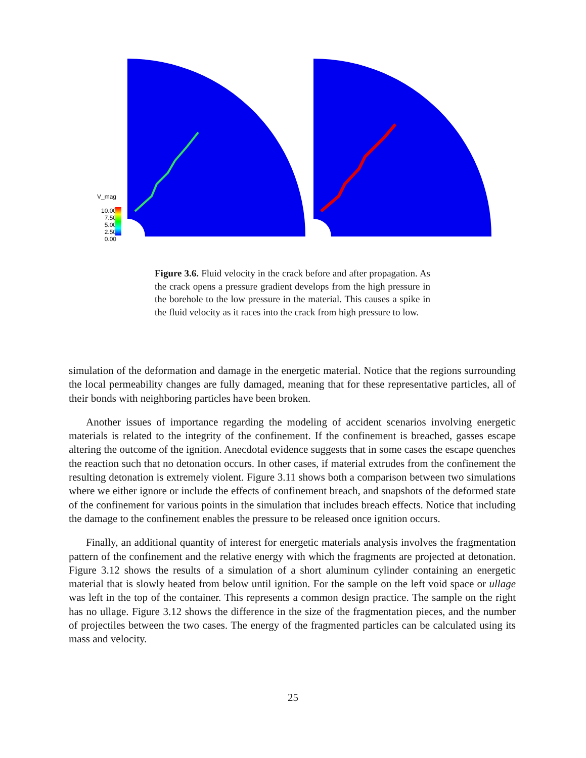V_mag
10.00
7.50
5.00
2.50
0.00
Figure 3.6. Fluid velocity in the crack before and after propagation. As the crack opens a pressure gradient develops from the high pressure in the borehole to the low pressure in the material. This causes a spike in the fluid velocity as it races into the crack from high pressure to low.
simulation of the deformation and damage in the energetic material. Notice that the regions surrounding the local permeability changes are fully damaged, meaning that for these representative particles, all of their bonds with neighboring particles have been broken.
Another issues of importance regarding the modeling of accident scenarios involving energetic materials is related to the integrity of the confinement. If the confinement is breached, gasses escape altering the outcome of the ignition. Anecdotal evidence suggests that in some cases the escape quenches the reaction such that no detonation occurs. In other cases, if material extrudes from the confinement the resulting detonation is extremely violent. Figure 3.11 shows both a comparison between two simulations where we either ignore or include the effects of confinement breach, and snapshots of the deformed state of the confinement for various points in the simulation that includes breach effects. Notice that including the damage to the confinement enables the pressure to be released once ignition occurs.
Finally, an additional quantity of interest for energetic materials analysis involves the fragmentation pattern of the confinement and the relative energy with which the fragments are projected at detonation. Figure 3.12 shows the results of a simulation of a short aluminum cylinder containing an energetic material that is slowly heated from below until ignition. For the sample on the left void space or ullage was left in the top of the container. This represents a common design practice. The sample on the right has no ullage. Figure 3.12 shows the difference in the size of the fragmentation pieces, and the number of projectiles between the two cases. The energy of the fragmented particles can be calculated using its mass and velocity.
25